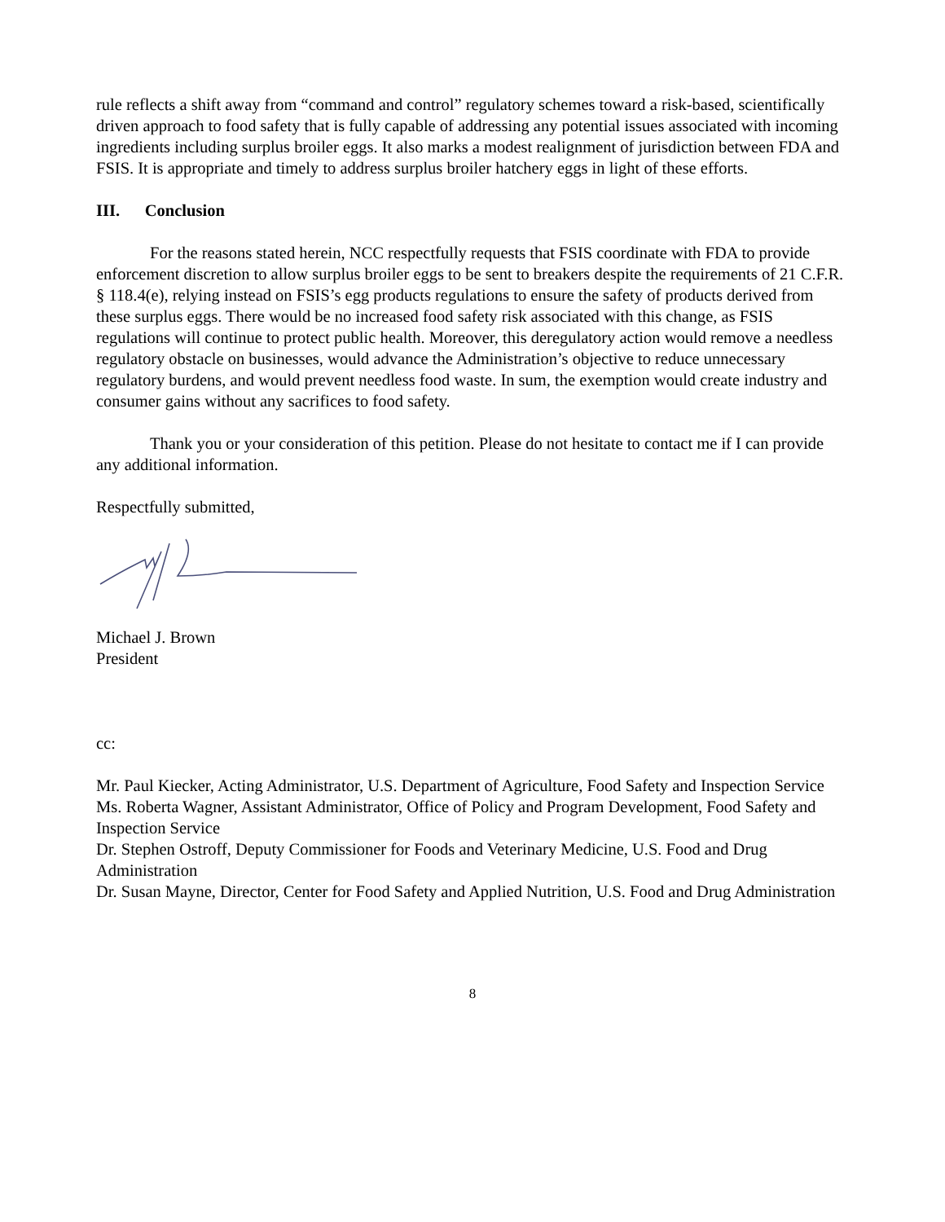rule reflects a shift away from “command and control” regulatory schemes toward a risk-based, scientifically driven approach to food safety that is fully capable of addressing any potential issues associated with incoming ingredients including surplus broiler eggs. It also marks a modest realignment of jurisdiction between FDA and FSIS. It is appropriate and timely to address surplus broiler hatchery eggs in light of these efforts.
III. Conclusion
For the reasons stated herein, NCC respectfully requests that FSIS coordinate with FDA to provide enforcement discretion to allow surplus broiler eggs to be sent to breakers despite the requirements of 21 C.F.R. § 118.4(e), relying instead on FSIS’s egg products regulations to ensure the safety of products derived from these surplus eggs. There would be no increased food safety risk associated with this change, as FSIS regulations will continue to protect public health. Moreover, this deregulatory action would remove a needless regulatory obstacle on businesses, would advance the Administration’s objective to reduce unnecessary regulatory burdens, and would prevent needless food waste. In sum, the exemption would create industry and consumer gains without any sacrifices to food safety.
Thank you or your consideration of this petition. Please do not hesitate to contact me if I can provide any additional information.
Respectfully submitted,
Michael J. Brown
President
cc:
Mr. Paul Kiecker, Acting Administrator, U.S. Department of Agriculture, Food Safety and Inspection Service
Ms. Roberta Wagner, Assistant Administrator, Office of Policy and Program Development, Food Safety and Inspection Service
Dr. Stephen Ostroff, Deputy Commissioner for Foods and Veterinary Medicine, U.S. Food and Drug Administration
Dr. Susan Mayne, Director, Center for Food Safety and Applied Nutrition, U.S. Food and Drug Administration
8